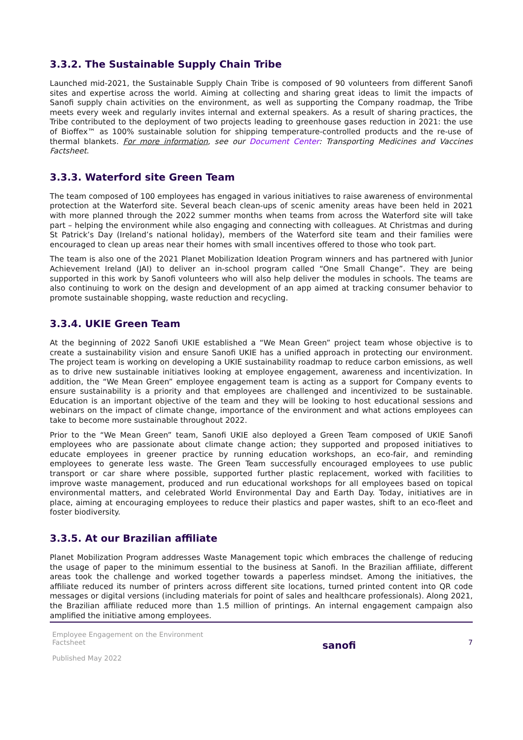3.3.2. The Sustainable Supply Chain Tribe
Launched mid-2021, the Sustainable Supply Chain Tribe is composed of 90 volunteers from different Sanofi sites and expertise across the world. Aiming at collecting and sharing great ideas to limit the impacts of Sanofi supply chain activities on the environment, as well as supporting the Company roadmap, the Tribe meets every week and regularly invites internal and external speakers. As a result of sharing practices, the Tribe contributed to the deployment of two projects leading to greenhouse gases reduction in 2021: the use of Bioffex™ as 100% sustainable solution for shipping temperature-controlled products and the re-use of thermal blankets. For more information, see our Document Center: Transporting Medicines and Vaccines Factsheet.
3.3.3. Waterford site Green Team
The team composed of 100 employees has engaged in various initiatives to raise awareness of environmental protection at the Waterford site. Several beach clean-ups of scenic amenity areas have been held in 2021 with more planned through the 2022 summer months when teams from across the Waterford site will take part – helping the environment while also engaging and connecting with colleagues. At Christmas and during St Patrick’s Day (Ireland’s national holiday), members of the Waterford site team and their families were encouraged to clean up areas near their homes with small incentives offered to those who took part.
The team is also one of the 2021 Planet Mobilization Ideation Program winners and has partnered with Junior Achievement Ireland (JAI) to deliver an in-school program called “One Small Change”. They are being supported in this work by Sanofi volunteers who will also help deliver the modules in schools. The teams are also continuing to work on the design and development of an app aimed at tracking consumer behavior to promote sustainable shopping, waste reduction and recycling.
3.3.4. UKIE Green Team
At the beginning of 2022 Sanofi UKIE established a “We Mean Green” project team whose objective is to create a sustainability vision and ensure Sanofi UKIE has a unified approach in protecting our environment. The project team is working on developing a UKIE sustainability roadmap to reduce carbon emissions, as well as to drive new sustainable initiatives looking at employee engagement, awareness and incentivization. In addition, the “We Mean Green” employee engagement team is acting as a support for Company events to ensure sustainability is a priority and that employees are challenged and incentivized to be sustainable. Education is an important objective of the team and they will be looking to host educational sessions and webinars on the impact of climate change, importance of the environment and what actions employees can take to become more sustainable throughout 2022.
Prior to the “We Mean Green” team, Sanofi UKIE also deployed a Green Team composed of UKIE Sanofi employees who are passionate about climate change action; they supported and proposed initiatives to educate employees in greener practice by running education workshops, an eco-fair, and reminding employees to generate less waste. The Green Team successfully encouraged employees to use public transport or car share where possible, supported further plastic replacement, worked with facilities to improve waste management, produced and run educational workshops for all employees based on topical environmental matters, and celebrated World Environmental Day and Earth Day. Today, initiatives are in place, aiming at encouraging employees to reduce their plastics and paper wastes, shift to an eco-fleet and foster biodiversity.
3.3.5. At our Brazilian affiliate
Planet Mobilization Program addresses Waste Management topic which embraces the challenge of reducing the usage of paper to the minimum essential to the business at Sanofi. In the Brazilian affiliate, different areas took the challenge and worked together towards a paperless mindset. Among the initiatives, the affiliate reduced its number of printers across different site locations, turned printed content into QR code messages or digital versions (including materials for point of sales and healthcare professionals). Along 2021, the Brazilian affiliate reduced more than 1.5 million of printings. An internal engagement campaign also amplified the initiative among employees.
Employee Engagement on the Environment Factsheet
Published May 2022
sanofi
7